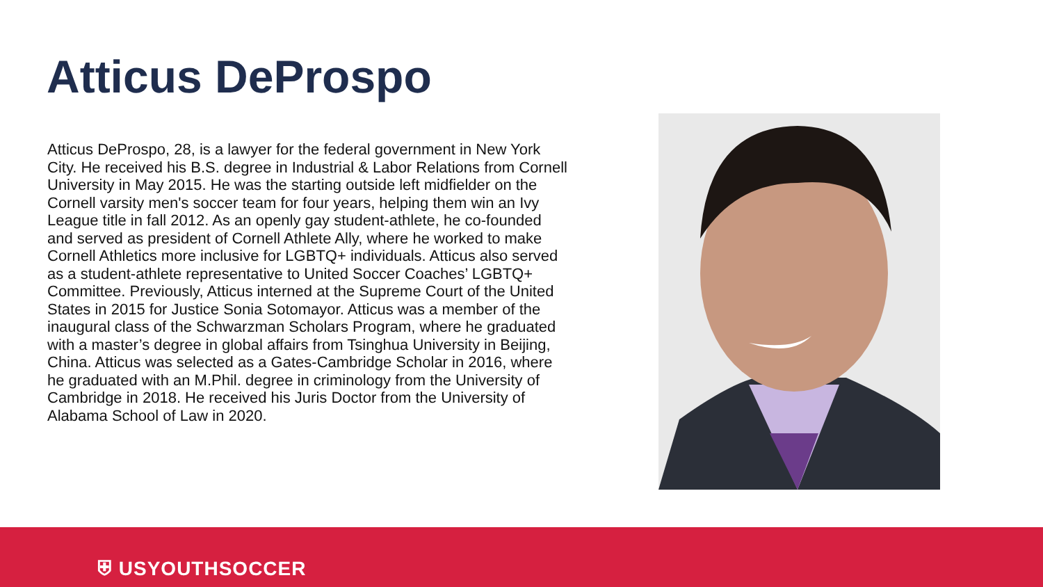Atticus DeProspo
Atticus DeProspo, 28, is a lawyer for the federal government in New York City. He received his B.S. degree in Industrial & Labor Relations from Cornell University in May 2015. He was the starting outside left midfielder on the Cornell varsity men's soccer team for four years, helping them win an Ivy League title in fall 2012. As an openly gay student-athlete, he co-founded and served as president of Cornell Athlete Ally, where he worked to make Cornell Athletics more inclusive for LGBTQ+ individuals. Atticus also served as a student-athlete representative to United Soccer Coaches’ LGBTQ+ Committee. Previously, Atticus interned at the Supreme Court of the United States in 2015 for Justice Sonia Sotomayor. Atticus was a member of the inaugural class of the Schwarzman Scholars Program, where he graduated with a master’s degree in global affairs from Tsinghua University in Beijing, China. Atticus was selected as a Gates-Cambridge Scholar in 2016, where he graduated with an M.Phil. degree in criminology from the University of Cambridge in 2018. He received his Juris Doctor from the University of Alabama School of Law in 2020.
⛨ USYOUTHSOCCER